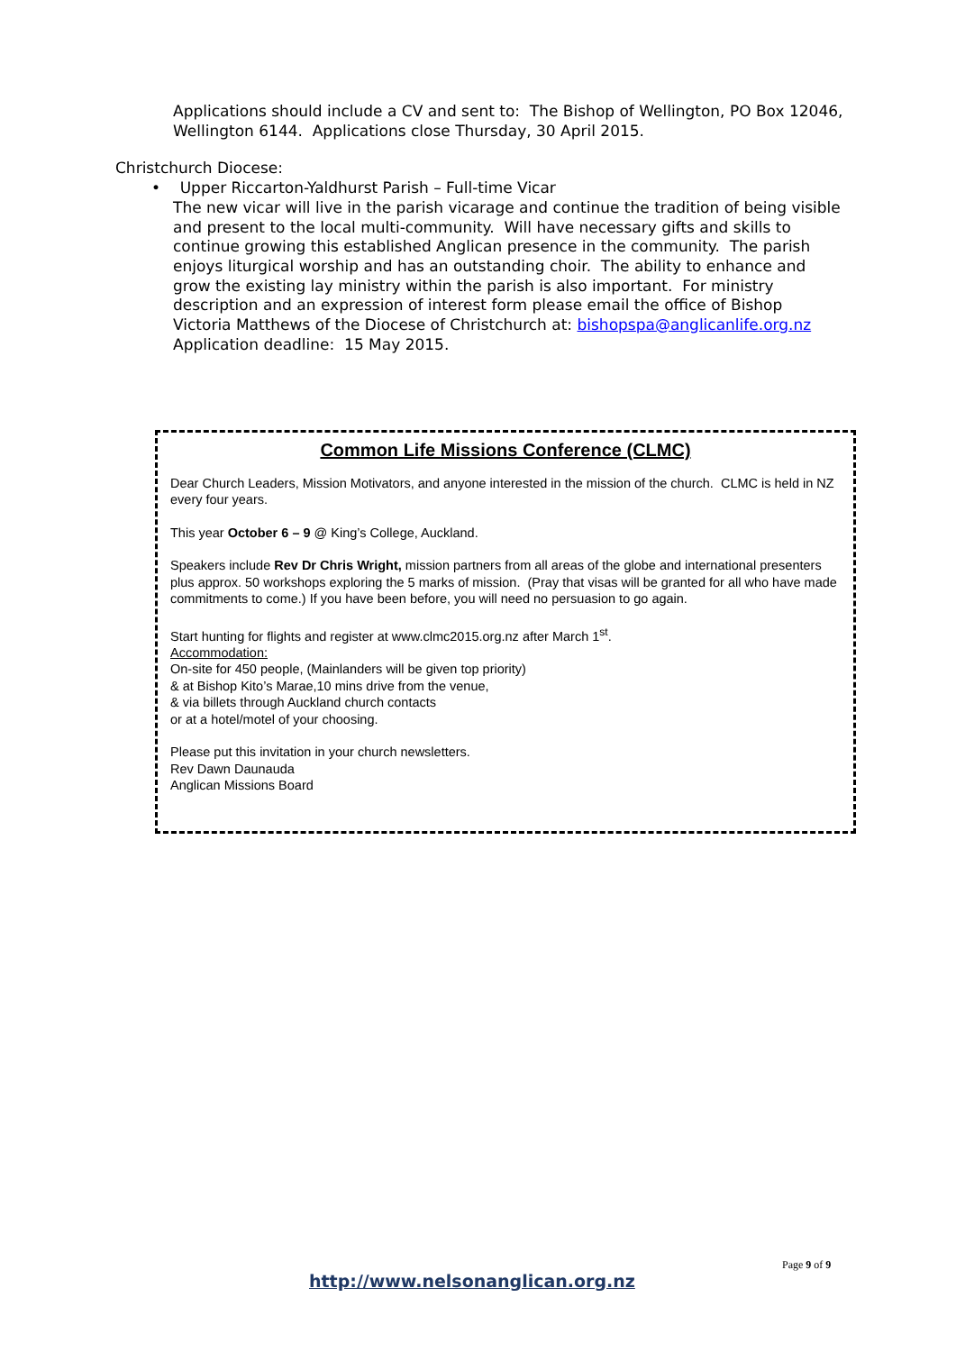Applications should include a CV and sent to: The Bishop of Wellington, PO Box 12046, Wellington 6144. Applications close Thursday, 30 April 2015.
Christchurch Diocese:
• Upper Riccarton-Yaldhurst Parish – Full-time Vicar
The new vicar will live in the parish vicarage and continue the tradition of being visible and present to the local multi-community. Will have necessary gifts and skills to continue growing this established Anglican presence in the community. The parish enjoys liturgical worship and has an outstanding choir. The ability to enhance and grow the existing lay ministry within the parish is also important. For ministry description and an expression of interest form please email the office of Bishop Victoria Matthews of the Diocese of Christchurch at: bishopspa@anglicanlife.org.nz Application deadline: 15 May 2015.
Common Life Missions Conference (CLMC)
Dear Church Leaders, Mission Motivators, and anyone interested in the mission of the church. CLMC is held in NZ every four years.
This year October 6 – 9 @ King’s College, Auckland.
Speakers include Rev Dr Chris Wright, mission partners from all areas of the globe and international presenters plus approx. 50 workshops exploring the 5 marks of mission. (Pray that visas will be granted for all who have made commitments to come.) If you have been before, you will need no persuasion to go again.
Start hunting for flights and register at www.clmc2015.org.nz after March 1<sup>st</sup>.
Accommodation:
On-site for 450 people, (Mainlanders will be given top priority)
& at Bishop Kito’s Marae,10 mins drive from the venue,
& via billets through Auckland church contacts
or at a hotel/motel of your choosing.
Please put this invitation in your church newsletters.
Rev Dawn Daunauda
Anglican Missions Board
Page 9 of 9
http://www.nelsonanglican.org.nz